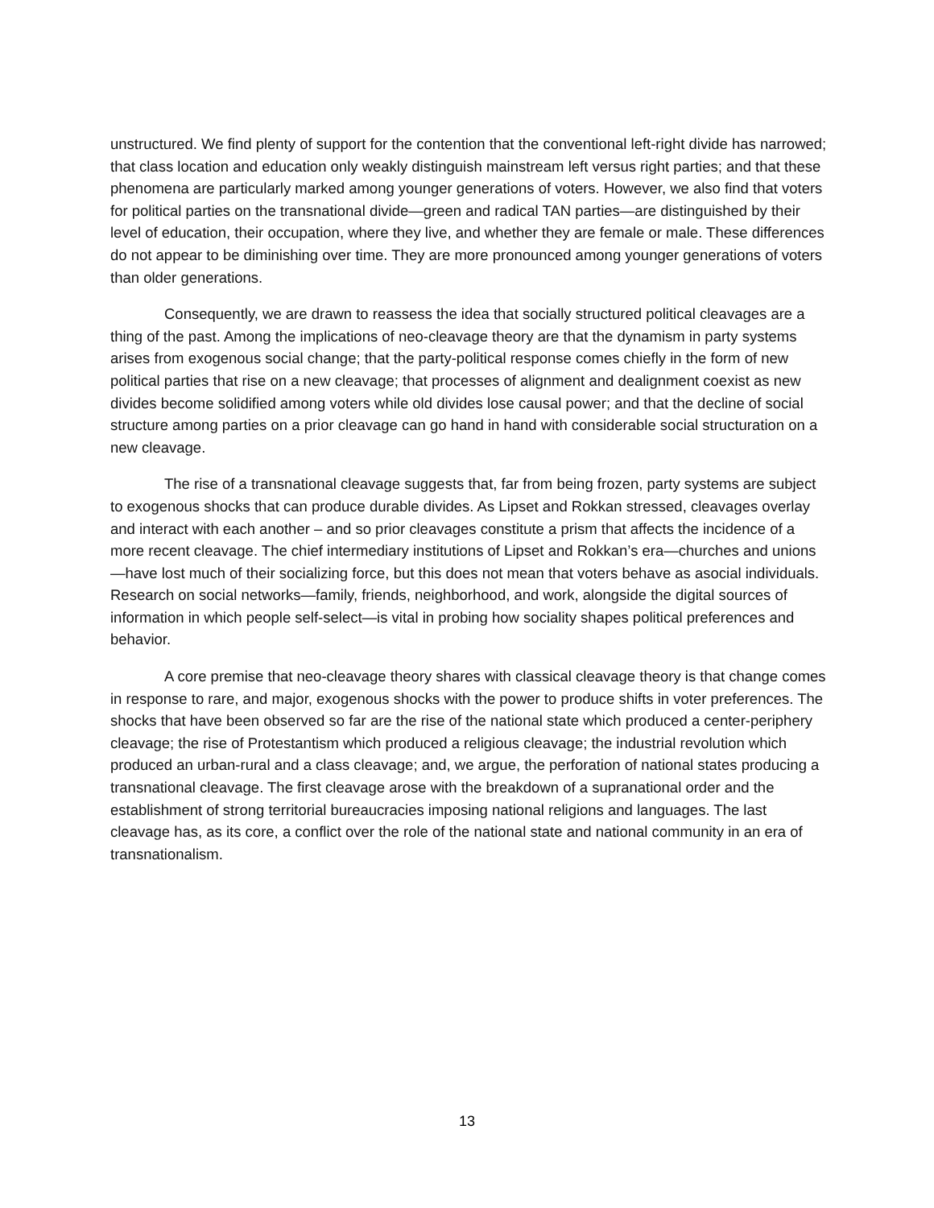unstructured. We find plenty of support for the contention that the conventional left-right divide has narrowed; that class location and education only weakly distinguish mainstream left versus right parties; and that these phenomena are particularly marked among younger generations of voters. However, we also find that voters for political parties on the transnational divide—green and radical TAN parties—are distinguished by their level of education, their occupation, where they live, and whether they are female or male. These differences do not appear to be diminishing over time. They are more pronounced among younger generations of voters than older generations.
Consequently, we are drawn to reassess the idea that socially structured political cleavages are a thing of the past. Among the implications of neo-cleavage theory are that the dynamism in party systems arises from exogenous social change; that the party-political response comes chiefly in the form of new political parties that rise on a new cleavage; that processes of alignment and dealignment coexist as new divides become solidified among voters while old divides lose causal power; and that the decline of social structure among parties on a prior cleavage can go hand in hand with considerable social structuration on a new cleavage.
The rise of a transnational cleavage suggests that, far from being frozen, party systems are subject to exogenous shocks that can produce durable divides. As Lipset and Rokkan stressed, cleavages overlay and interact with each another – and so prior cleavages constitute a prism that affects the incidence of a more recent cleavage. The chief intermediary institutions of Lipset and Rokkan’s era—churches and unions—have lost much of their socializing force, but this does not mean that voters behave as asocial individuals. Research on social networks—family, friends, neighborhood, and work, alongside the digital sources of information in which people self-select—is vital in probing how sociality shapes political preferences and behavior.
A core premise that neo-cleavage theory shares with classical cleavage theory is that change comes in response to rare, and major, exogenous shocks with the power to produce shifts in voter preferences. The shocks that have been observed so far are the rise of the national state which produced a center-periphery cleavage; the rise of Protestantism which produced a religious cleavage; the industrial revolution which produced an urban-rural and a class cleavage; and, we argue, the perforation of national states producing a transnational cleavage. The first cleavage arose with the breakdown of a supranational order and the establishment of strong territorial bureaucracies imposing national religions and languages. The last cleavage has, as its core, a conflict over the role of the national state and national community in an era of transnationalism.
13